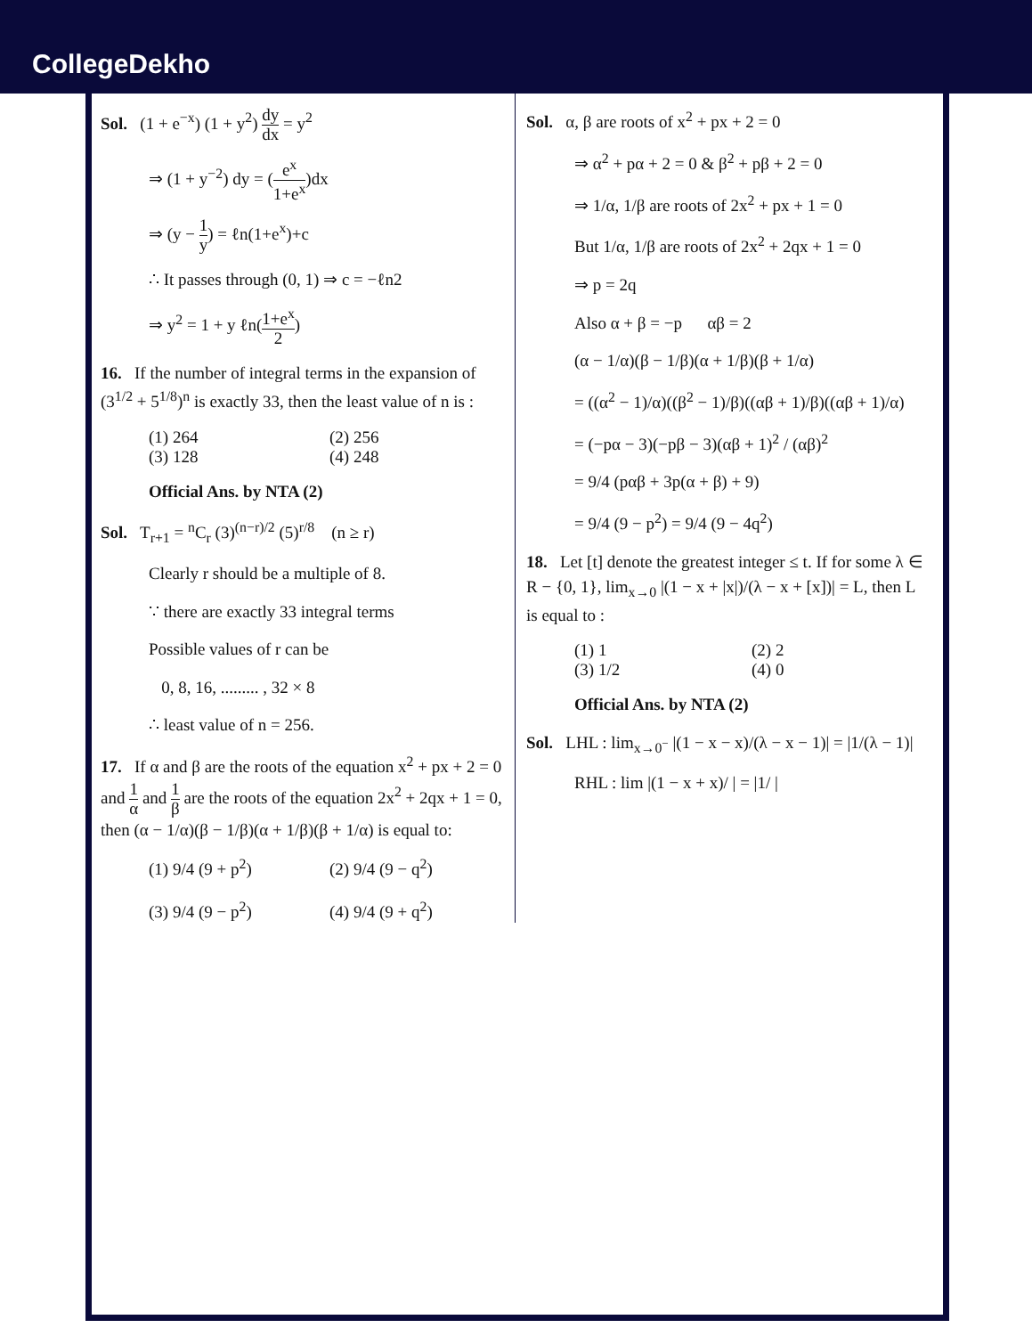CollegeDekho
Sol. (1 + e<sup>−x</sup>) (1 + y<sup>2</sup>) dy dx = y<sup>2</sup>
⇒ (1 + y<sup>−2</sup>) dy = (e<sup>x</sup> 1+e<sup>x</sup>)dx
⇒ (y − 1 y) = ℓn(1+e<sup>x</sup>)+c
∴ It passes through (0, 1) ⇒ c = −ℓn2
⇒ y<sup>2</sup> = 1 + y ℓn(1+e<sup>x</sup> 2)
16. If the number of integral terms in the expansion of (3<sup>1/2</sup> + 5<sup>1/8</sup>)<sup>n</sup> is exactly 33, then the least value of n is :
(1) 264 (2) 256
(3) 128 (4) 248
Official Ans. by NTA (2)
Sol. T<sub>r+1</sub> = <sup>n</sup>C<sub>r</sub> (3)<sup>(n−r)/2</sup> (5)<sup>r/8</sup> (n ≥ r)
Clearly r should be a multiple of 8.
∵ there are exactly 33 integral terms
Possible values of r can be
0, 8, 16, ......... , 32 × 8
∴ least value of n = 256.
17. If α and β are the roots of the equation x<sup>2</sup> + px + 2 = 0 and 1 α and 1 β are the roots of the equation 2x<sup>2</sup> + 2qx + 1 = 0, then (α − 1/α)(β − 1/β)(α + 1/β)(β + 1/α) is equal to:
(1) 9/4 (9 + p<sup>2</sup>) (2) 9/4 (9 − q<sup>2</sup>)
(3) 9/4 (9 − p<sup>2</sup>) (4) 9/4 (9 + q<sup>2</sup>)
Sol. α, β are roots of x<sup>2</sup> + px + 2 = 0
⇒ α<sup>2</sup> + pα + 2 = 0 & β<sup>2</sup> + pβ + 2 = 0
⇒ 1/α, 1/β are roots of 2x<sup>2</sup> + px + 1 = 0
But 1/α, 1/β are roots of 2x<sup>2</sup> + 2qx + 1 = 0
⇒ p = 2q
Also α + β = −p αβ = 2
(α − 1/α)(β − 1/β)(α + 1/β)(β + 1/α)
= ((α<sup>2</sup> − 1)/α)((β<sup>2</sup> − 1)/β)((αβ + 1)/β)((αβ + 1)/α)
= (−pα − 3)(−pβ − 3)(αβ + 1)<sup>2</sup> / (αβ)<sup>2</sup>
= 9/4 (pαβ + 3p(α + β) + 9)
= 9/4 (9 − p<sup>2</sup>) = 9/4 (9 − 4q<sup>2</sup>)
18. Let [t] denote the greatest integer ≤ t. If for some λ ∈ R − {0, 1}, lim<sub>x→0</sub> |(1 − x + |x|)/(λ − x + [x])| = L, then L is equal to :
(1) 1 (2) 2
(3) 1/2 (4) 0
Official Ans. by NTA (2)
Sol. LHL : lim<sub>x→0<sup>−</sup></sub> |(1 − x − x)/(λ − x − 1)| = |1/(λ − 1)|
RHL : lim |(1 − x + x)/ | = |1/ |